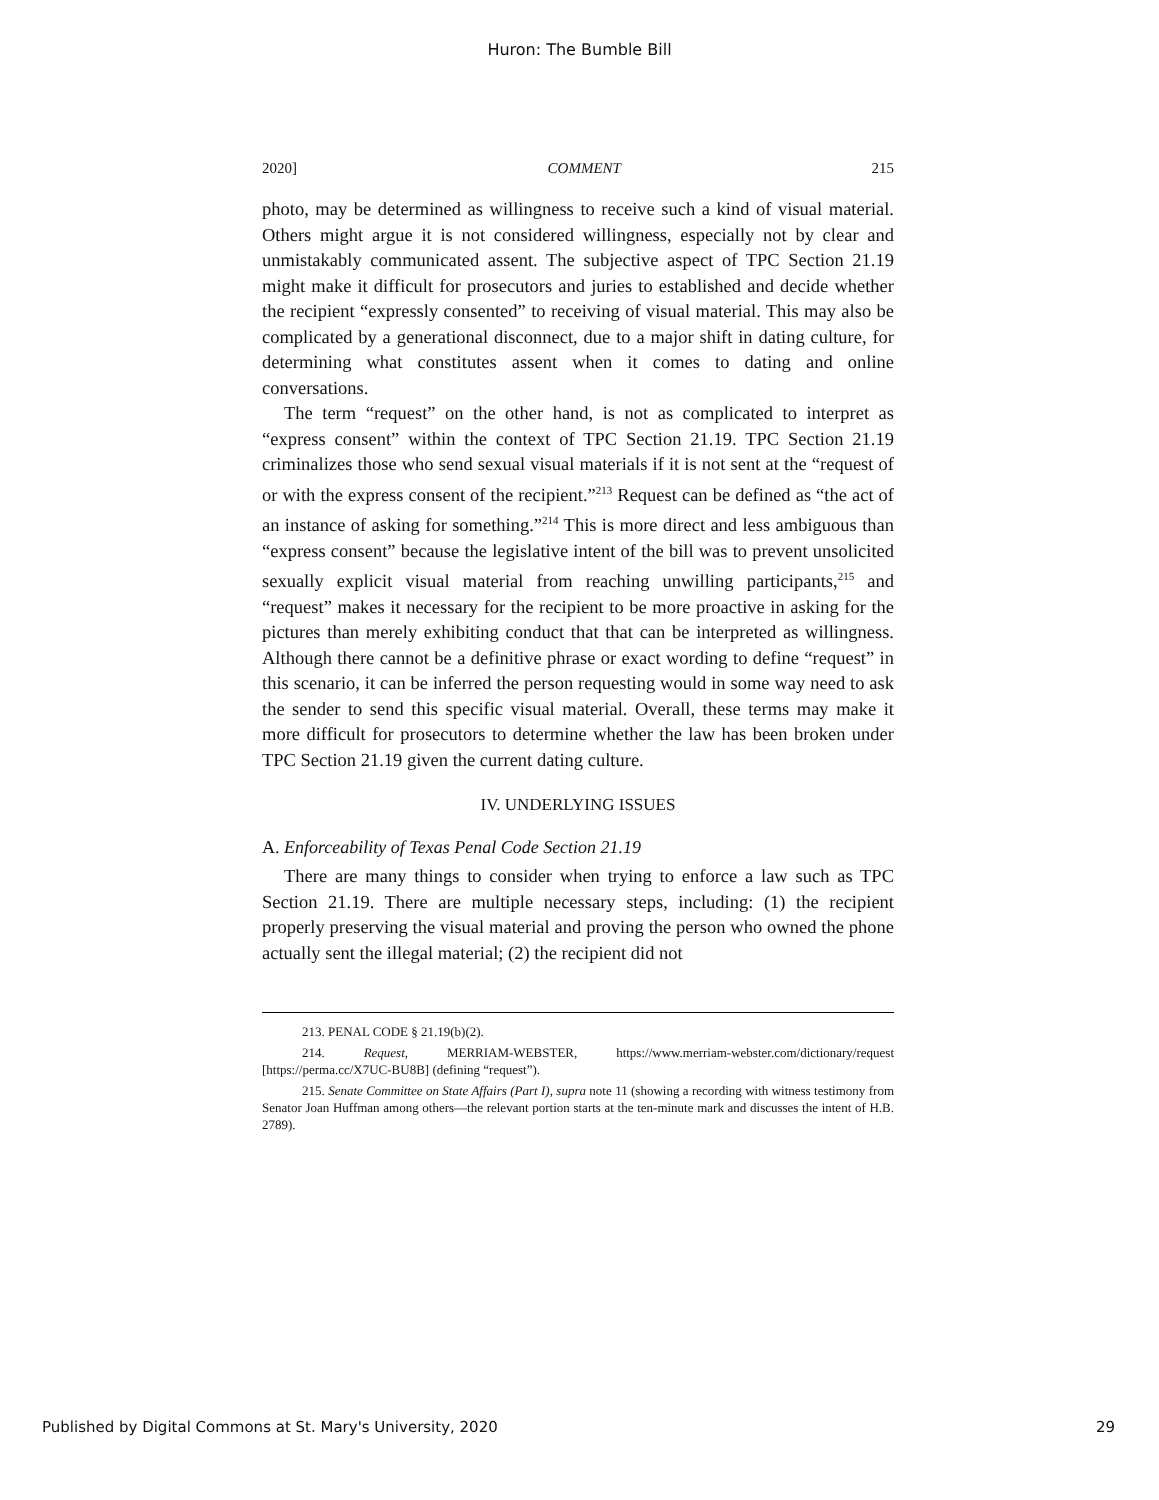Huron: The Bumble Bill
2020] COMMENT 215
photo, may be determined as willingness to receive such a kind of visual material. Others might argue it is not considered willingness, especially not by clear and unmistakably communicated assent. The subjective aspect of TPC Section 21.19 might make it difficult for prosecutors and juries to established and decide whether the recipient “expressly consented” to receiving of visual material. This may also be complicated by a generational disconnect, due to a major shift in dating culture, for determining what constitutes assent when it comes to dating and online conversations.
The term “request” on the other hand, is not as complicated to interpret as “express consent” within the context of TPC Section 21.19. TPC Section 21.19 criminalizes those who send sexual visual materials if it is not sent at the “request of or with the express consent of the recipient.”<sup>213</sup> Request can be defined as “the act of an instance of asking for something.”<sup>214</sup> This is more direct and less ambiguous than “express consent” because the legislative intent of the bill was to prevent unsolicited sexually explicit visual material from reaching unwilling participants,<sup>215</sup> and “request” makes it necessary for the recipient to be more proactive in asking for the pictures than merely exhibiting conduct that that can be interpreted as willingness. Although there cannot be a definitive phrase or exact wording to define “request” in this scenario, it can be inferred the person requesting would in some way need to ask the sender to send this specific visual material. Overall, these terms may make it more difficult for prosecutors to determine whether the law has been broken under TPC Section 21.19 given the current dating culture.
IV. UNDERLYING ISSUES
A. Enforceability of Texas Penal Code Section 21.19
There are many things to consider when trying to enforce a law such as TPC Section 21.19. There are multiple necessary steps, including: (1) the recipient properly preserving the visual material and proving the person who owned the phone actually sent the illegal material; (2) the recipient did not
213. PENAL CODE § 21.19(b)(2).
214. Request, MERRIAM-WEBSTER, https://www.merriam-webster.com/dictionary/request [https://perma.cc/X7UC-BU8B] (defining “request”).
215. Senate Committee on State Affairs (Part I), supra note 11 (showing a recording with witness testimony from Senator Joan Huffman among others—the relevant portion starts at the ten-minute mark and discusses the intent of H.B. 2789).
Published by Digital Commons at St. Mary's University, 2020 29